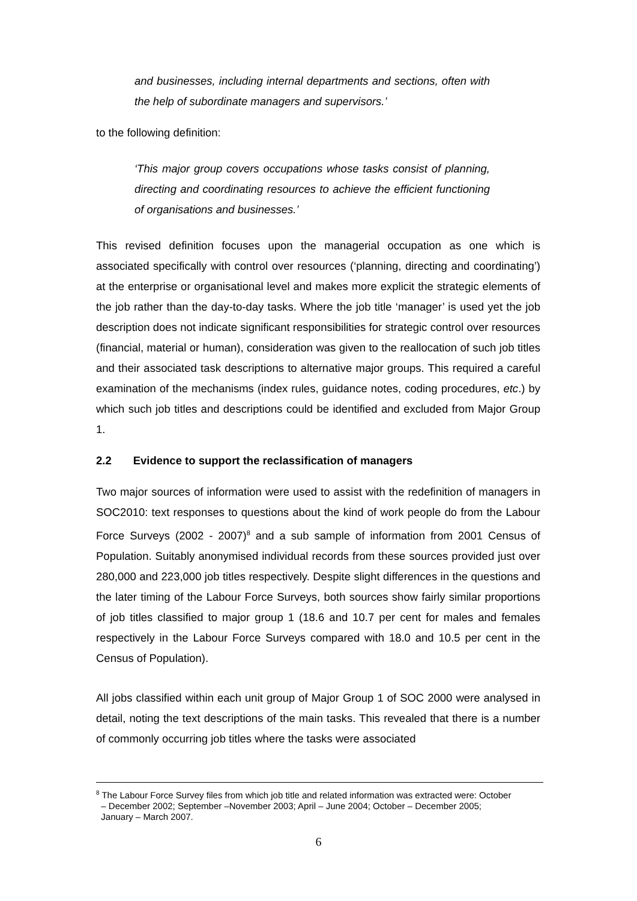and businesses, including internal departments and sections, often with the help of subordinate managers and supervisors.’
to the following definition:
‘This major group covers occupations whose tasks consist of planning, directing and coordinating resources to achieve the efficient functioning of organisations and businesses.’
This revised definition focuses upon the managerial occupation as one which is associated specifically with control over resources (‘planning, directing and coordinating’) at the enterprise or organisational level and makes more explicit the strategic elements of the job rather than the day-to-day tasks. Where the job title ‘manager’ is used yet the job description does not indicate significant responsibilities for strategic control over resources (financial, material or human), consideration was given to the reallocation of such job titles and their associated task descriptions to alternative major groups. This required a careful examination of the mechanisms (index rules, guidance notes, coding procedures, etc.) by which such job titles and descriptions could be identified and excluded from Major Group 1.
2.2 Evidence to support the reclassification of managers
Two major sources of information were used to assist with the redefinition of managers in SOC2010: text responses to questions about the kind of work people do from the Labour Force Surveys (2002 - 2007)<sup>8</sup> and a sub sample of information from 2001 Census of Population. Suitably anonymised individual records from these sources provided just over 280,000 and 223,000 job titles respectively. Despite slight differences in the questions and the later timing of the Labour Force Surveys, both sources show fairly similar proportions of job titles classified to major group 1 (18.6 and 10.7 per cent for males and females respectively in the Labour Force Surveys compared with 18.0 and 10.5 per cent in the Census of Population).
All jobs classified within each unit group of Major Group 1 of SOC 2000 were analysed in detail, noting the text descriptions of the main tasks. This revealed that there is a number of commonly occurring job titles where the tasks were associated
<sup>8</sup> The Labour Force Survey files from which job title and related information was extracted were: October
– December 2002; September –November 2003; April – June 2004; October – December 2005;
January – March 2007.
6